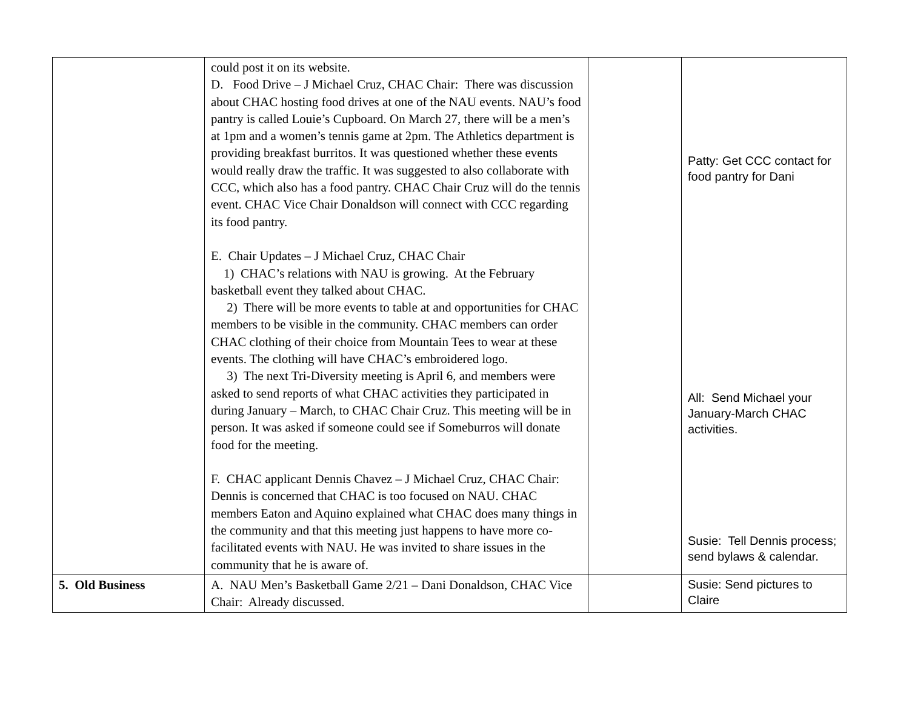| | could post it on its website. D. Food Drive – J Michael Cruz, CHAC Chair: There was discussion about CHAC hosting food drives at one of the NAU events. NAU’s food pantry is called Louie’s Cupboard. On March 27, there will be a men’s at 1pm and a women’s tennis game at 2pm. The Athletics department is providing breakfast burritos. It was questioned whether these events would really draw the traffic. It was suggested to also collaborate with CCC, which also has a food pantry. CHAC Chair Cruz will do the tennis event. CHAC Vice Chair Donaldson will connect with CCC regarding its food pantry. E. Chair Updates – J Michael Cruz, CHAC Chair 1) CHAC’s relations with NAU is growing. At the February basketball event they talked about CHAC. 2) There will be more events to table at and opportunities for CHAC members to be visible in the community. CHAC members can order CHAC clothing of their choice from Mountain Tees to wear at these events. The clothing will have CHAC’s embroidered logo. 3) The next Tri-Diversity meeting is April 6, and members were asked to send reports of what CHAC activities they participated in during January – March, to CHAC Chair Cruz. This meeting will be in person. It was asked if someone could see if Someburros will donate food for the meeting. F. CHAC applicant Dennis Chavez – J Michael Cruz, CHAC Chair: Dennis is concerned that CHAC is too focused on NAU. CHAC members Eaton and Aquino explained what CHAC does many things in the community and that this meeting just happens to have more co-facilitated events with NAU. He was invited to share issues in the community that he is aware of. | | Patty: Get CCC contact for food pantry for Dani All: Send Michael your January-March CHAC activities. Susie: Tell Dennis process; send bylaws & calendar. |
| 5. Old Business | A. NAU Men’s Basketball Game 2/21 – Dani Donaldson, CHAC Vice Chair: Already discussed. | | Susie: Send pictures to Claire |